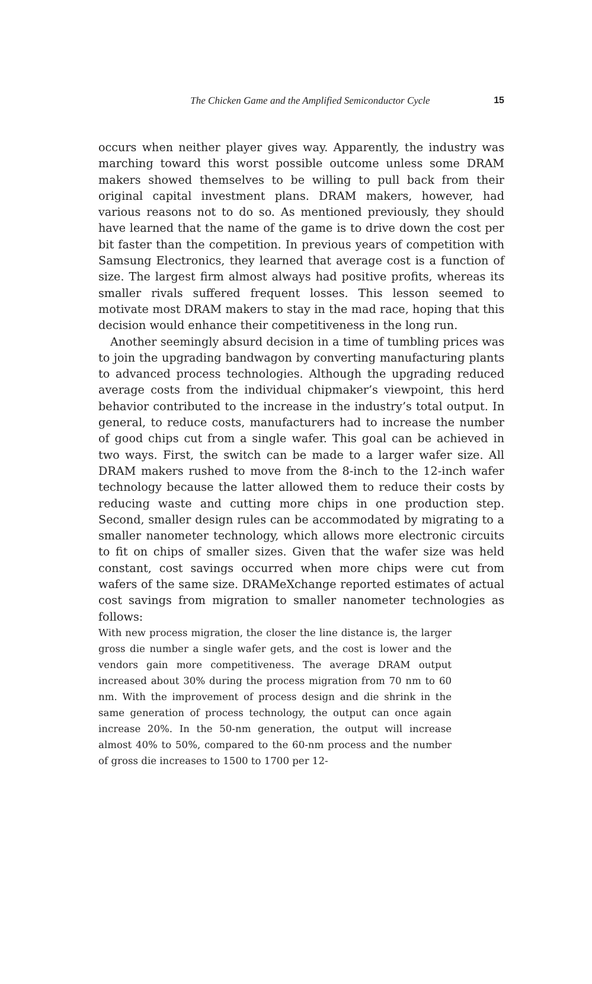The Chicken Game and the Amplified Semiconductor Cycle
15
occurs when neither player gives way. Apparently, the industry was marching toward this worst possible outcome unless some DRAM makers showed themselves to be willing to pull back from their original capital investment plans. DRAM makers, however, had various reasons not to do so. As mentioned previously, they should have learned that the name of the game is to drive down the cost per bit faster than the competition. In previous years of competition with Samsung Electronics, they learned that average cost is a function of size. The largest firm almost always had positive profits, whereas its smaller rivals suffered frequent losses. This lesson seemed to motivate most DRAM makers to stay in the mad race, hoping that this decision would enhance their competitiveness in the long run.
Another seemingly absurd decision in a time of tumbling prices was to join the upgrading bandwagon by converting manufacturing plants to advanced process technologies. Although the upgrading reduced average costs from the individual chipmaker’s viewpoint, this herd behavior contributed to the increase in the industry’s total output. In general, to reduce costs, manufacturers had to increase the number of good chips cut from a single wafer. This goal can be achieved in two ways. First, the switch can be made to a larger wafer size. All DRAM makers rushed to move from the 8-inch to the 12-inch wafer technology because the latter allowed them to reduce their costs by reducing waste and cutting more chips in one production step. Second, smaller design rules can be accommodated by migrating to a smaller nanometer technology, which allows more electronic circuits to fit on chips of smaller sizes. Given that the wafer size was held constant, cost savings occurred when more chips were cut from wafers of the same size. DRAMeXchange reported estimates of actual cost savings from migration to smaller nanometer technologies as follows:
With new process migration, the closer the line distance is, the larger gross die number a single wafer gets, and the cost is lower and the vendors gain more competitiveness. The average DRAM output increased about 30% during the process migration from 70 nm to 60 nm. With the improvement of process design and die shrink in the same generation of process technology, the output can once again increase 20%. In the 50-nm generation, the output will increase almost 40% to 50%, compared to the 60-nm process and the number of gross die increases to 1500 to 1700 per 12-